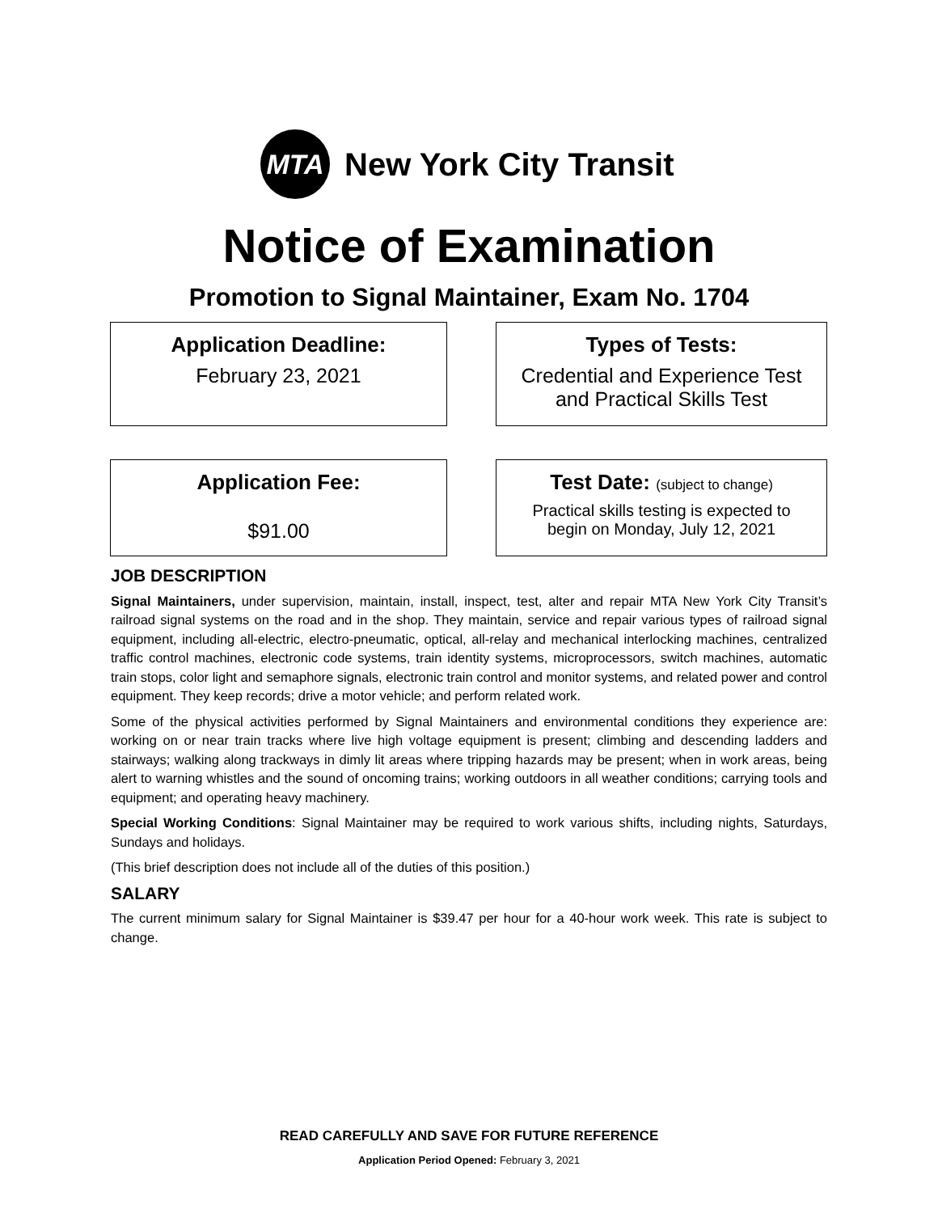MTA
New York City Transit
Notice of Examination
Promotion to Signal Maintainer, Exam No. 1704
Application Deadline:
February 23, 2021
Types of Tests:
Credential and Experience Test
and Practical Skills Test
Application Fee:
$91.00
Test Date: (subject to change)
Practical skills testing is expected to
begin on Monday, July 12, 2021
JOB DESCRIPTION
Signal Maintainers, under supervision, maintain, install, inspect, test, alter and repair MTA New York City Transit’s railroad signal systems on the road and in the shop. They maintain, service and repair various types of railroad signal equipment, including all-electric, electro-pneumatic, optical, all-relay and mechanical interlocking machines, centralized traffic control machines, electronic code systems, train identity systems, microprocessors, switch machines, automatic train stops, color light and semaphore signals, electronic train control and monitor systems, and related power and control equipment. They keep records; drive a motor vehicle; and perform related work.
Some of the physical activities performed by Signal Maintainers and environmental conditions they experience are: working on or near train tracks where live high voltage equipment is present; climbing and descending ladders and stairways; walking along trackways in dimly lit areas where tripping hazards may be present; when in work areas, being alert to warning whistles and the sound of oncoming trains; working outdoors in all weather conditions; carrying tools and equipment; and operating heavy machinery.
Special Working Conditions: Signal Maintainer may be required to work various shifts, including nights, Saturdays, Sundays and holidays.
(This brief description does not include all of the duties of this position.)
SALARY
The current minimum salary for Signal Maintainer is $39.47 per hour for a 40-hour work week. This rate is subject to change.
READ CAREFULLY AND SAVE FOR FUTURE REFERENCE
Application Period Opened: February 3, 2021